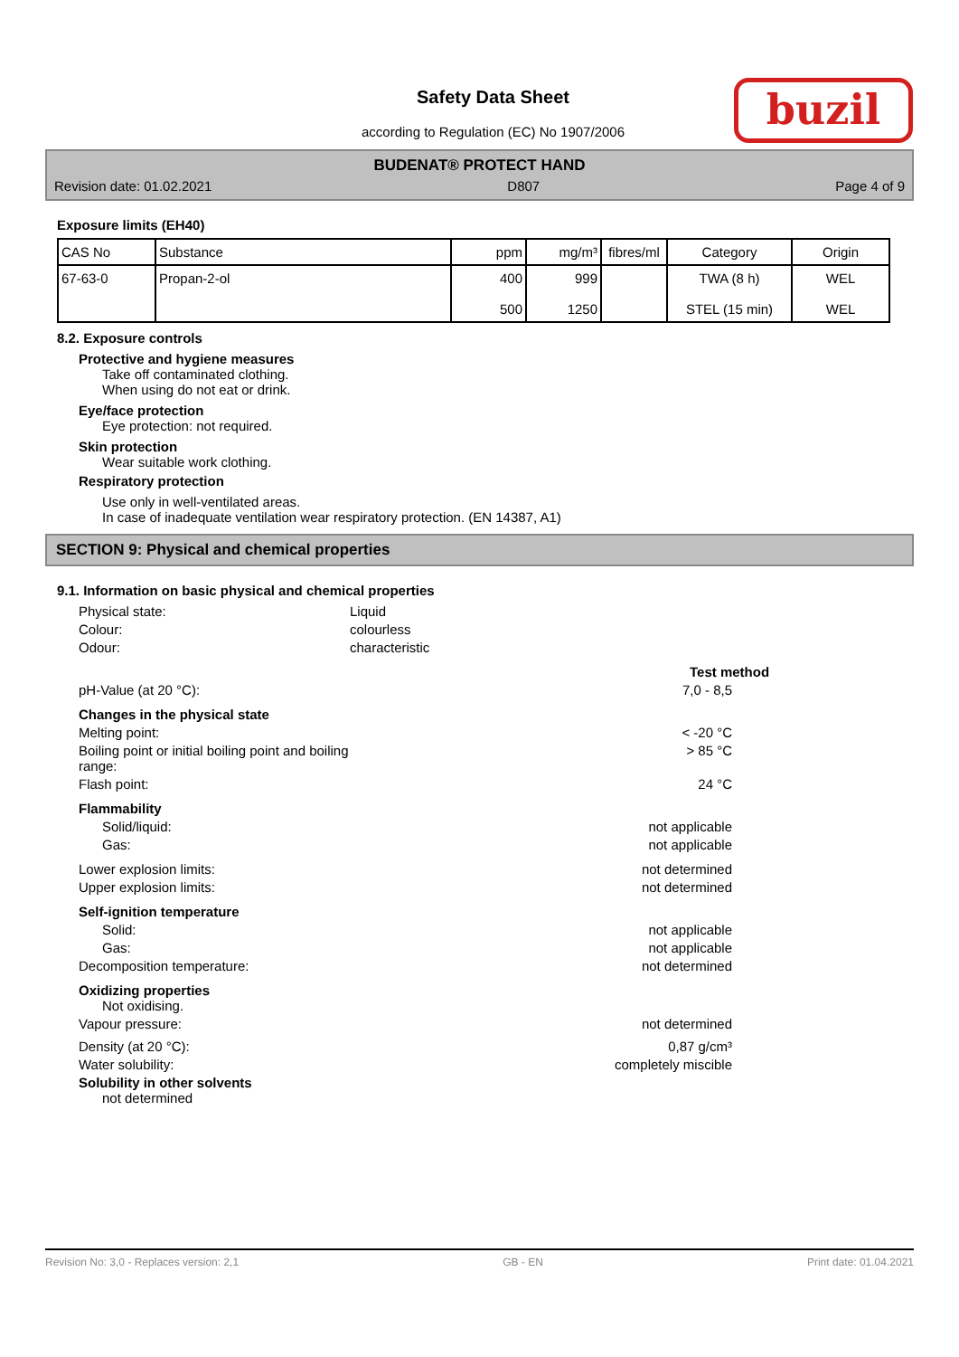Safety Data Sheet
according to Regulation (EC) No 1907/2006
buzil
BUDENAT® PROTECT HAND
Revision date: 01.02.2021 D807 Page 4 of 9
Exposure limits (EH40)
| CAS No | Substance | ppm | mg/m³ | fibres/ml | Category | Origin |
| --- | --- | --- | --- | --- | --- | --- |
| 67-63-0 | Propan-2-ol | 400 500 | 999 1250 | | TWA (8 h) STEL (15 min) | WEL WEL |
8.2. Exposure controls
Protective and hygiene measures
Take off contaminated clothing.
When using do not eat or drink.
Eye/face protection
Eye protection: not required.
Skin protection
Wear suitable work clothing.
Respiratory protection
Use only in well-ventilated areas.
In case of inadequate ventilation wear respiratory protection. (EN 14387, A1)
SECTION 9: Physical and chemical properties
9.1. Information on basic physical and chemical properties
Physical state: Liquid
Colour: colourless
Odour: characteristic
Test method
pH-Value (at 20 °C): 7,0 - 8,5
Changes in the physical state
Melting point: < -20 °C
Boiling point or initial boiling point and boiling range: > 85 °C
Flash point: 24 °C
Flammability
Solid/liquid: not applicable
Gas: not applicable
Lower explosion limits: not determined
Upper explosion limits: not determined
Self-ignition temperature
Solid: not applicable
Gas: not applicable
Decomposition temperature: not determined
Oxidizing properties
Not oxidising.
Vapour pressure: not determined
Density (at 20 °C): 0,87 g/cm³
Water solubility: completely miscible
Solubility in other solvents
not determined
Revision No: 3,0 - Replaces version: 2,1 GB - EN Print date: 01.04.2021